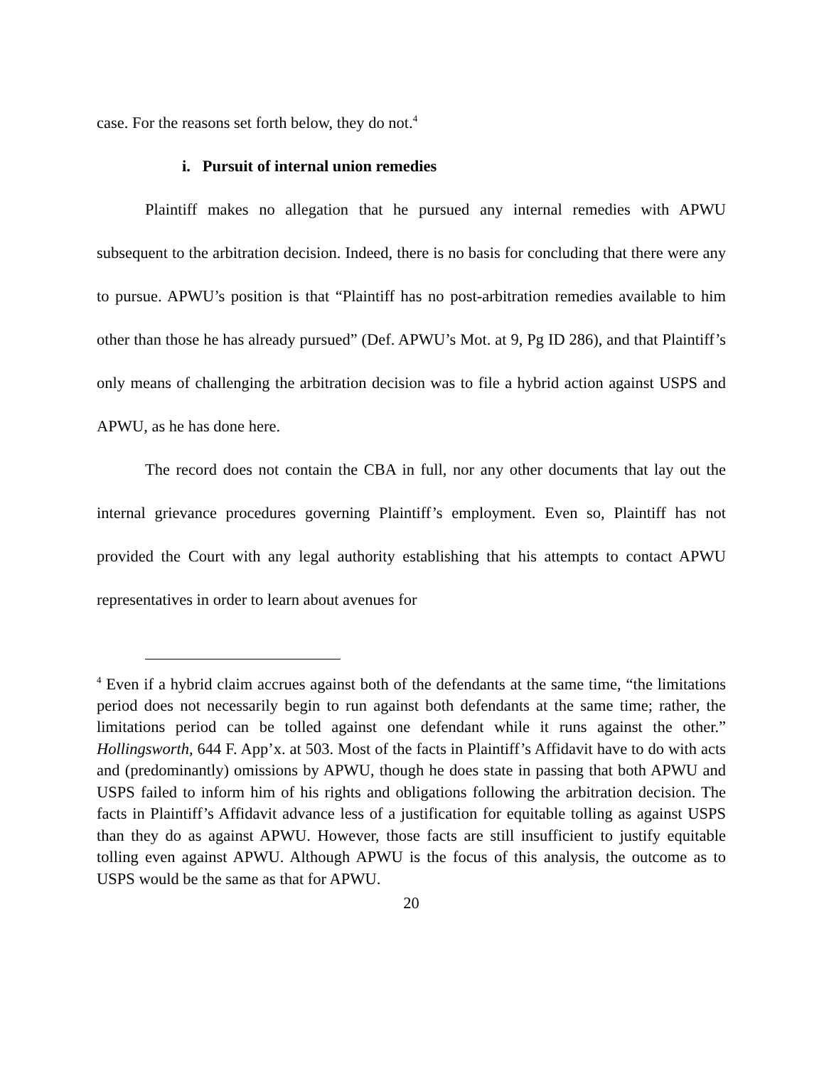case. For the reasons set forth below, they do not.<sup>4</sup>
i. Pursuit of internal union remedies
Plaintiff makes no allegation that he pursued any internal remedies with APWU subsequent to the arbitration decision. Indeed, there is no basis for concluding that there were any to pursue. APWU’s position is that “Plaintiff has no post-arbitration remedies available to him other than those he has already pursued” (Def. APWU’s Mot. at 9, Pg ID 286), and that Plaintiff’s only means of challenging the arbitration decision was to file a hybrid action against USPS and APWU, as he has done here.
The record does not contain the CBA in full, nor any other documents that lay out the internal grievance procedures governing Plaintiff’s employment. Even so, Plaintiff has not provided the Court with any legal authority establishing that his attempts to contact APWU representatives in order to learn about avenues for
<sup>4</sup> Even if a hybrid claim accrues against both of the defendants at the same time, “the limitations period does not necessarily begin to run against both defendants at the same time; rather, the limitations period can be tolled against one defendant while it runs against the other.” Hollingsworth, 644 F. App’x. at 503. Most of the facts in Plaintiff’s Affidavit have to do with acts and (predominantly) omissions by APWU, though he does state in passing that both APWU and USPS failed to inform him of his rights and obligations following the arbitration decision. The facts in Plaintiff’s Affidavit advance less of a justification for equitable tolling as against USPS than they do as against APWU. However, those facts are still insufficient to justify equitable tolling even against APWU. Although APWU is the focus of this analysis, the outcome as to USPS would be the same as that for APWU.
20